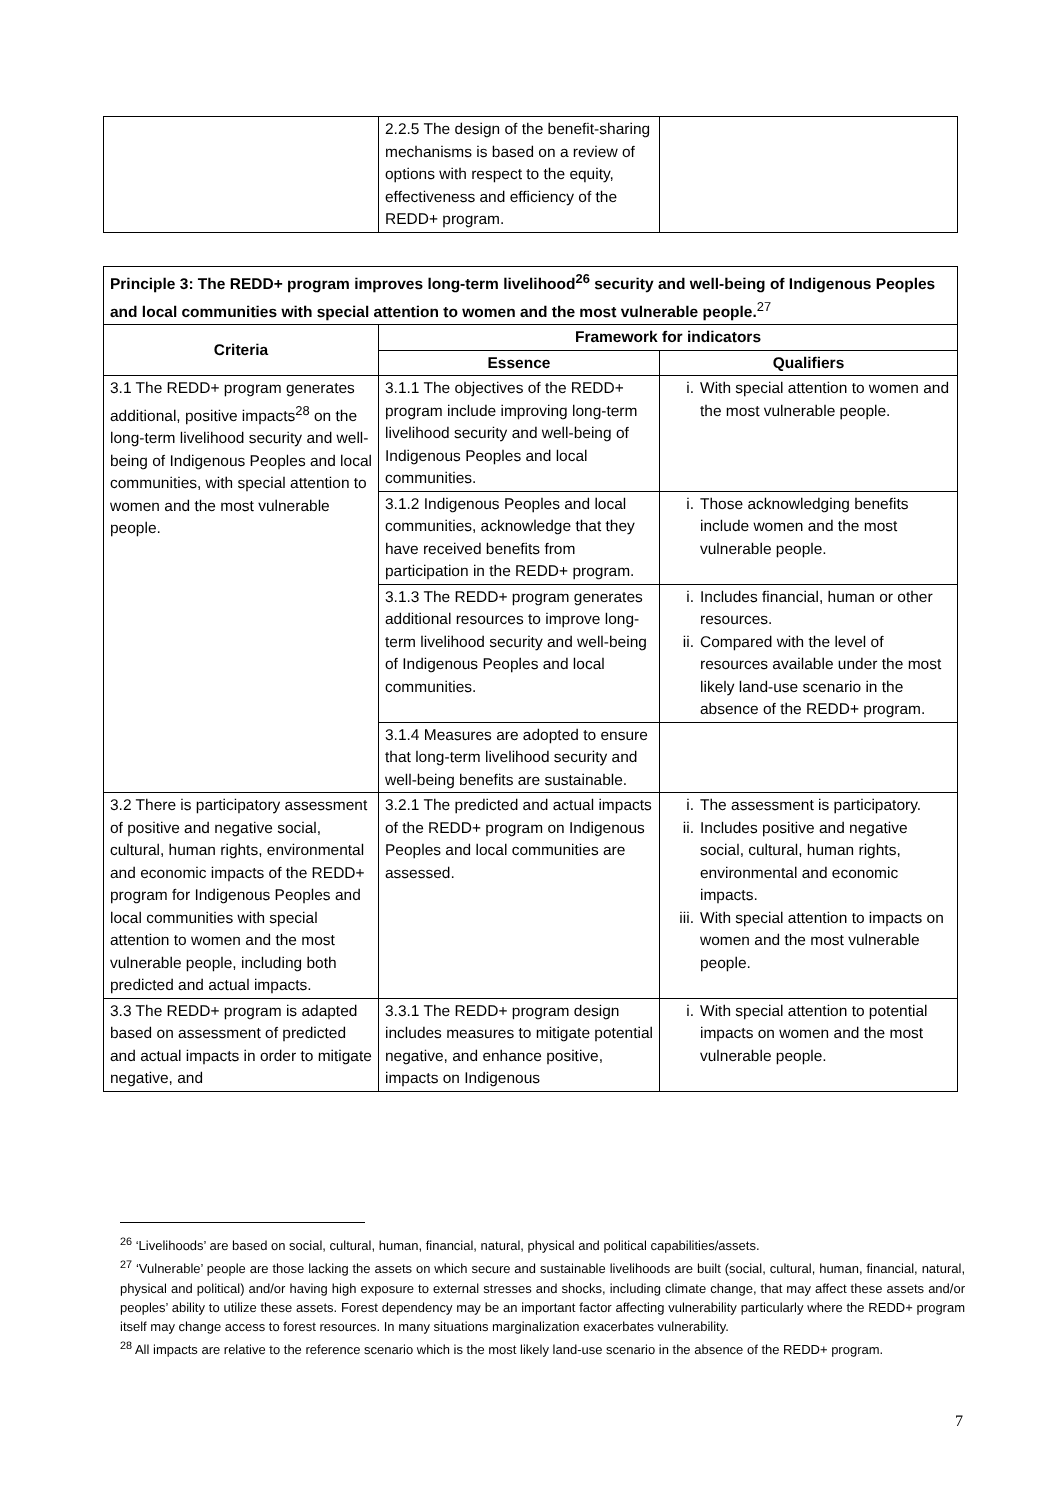| | 2.2.5 The design of the benefit-sharing mechanisms is based on a review of options with respect to the equity, effectiveness and efficiency of the REDD+ program. | |
| Principle 3: The REDD+ program improves long-term livelihood<sup>26</sup> security and well-being of Indigenous Peoples and local communities with special attention to women and the most vulnerable people.<sup>27</sup> | | |
| --- | --- | --- |
| Criteria | Framework for indicators | |
| | Essence | Qualifiers |
| 3.1 The REDD+ program generates additional, positive impacts<sup>28</sup> on the long-term livelihood security and well-being of Indigenous Peoples and local communities, with special attention to women and the most vulnerable people. | 3.1.1 The objectives of the REDD+ program include improving long-term livelihood security and well-being of Indigenous Peoples and local communities. | i. With special attention to women and the most vulnerable people. |
| | 3.1.2 Indigenous Peoples and local communities, acknowledge that they have received benefits from participation in the REDD+ program. | i. Those acknowledging benefits include women and the most vulnerable people. |
| | 3.1.3 The REDD+ program generates additional resources to improve long-term livelihood security and well-being of Indigenous Peoples and local communities. | i. Includes financial, human or other resources. ii. Compared with the level of resources available under the most likely land-use scenario in the absence of the REDD+ program. |
| | 3.1.4 Measures are adopted to ensure that long-term livelihood security and well-being benefits are sustainable. | |
| 3.2 There is participatory assessment of positive and negative social, cultural, human rights, environmental and economic impacts of the REDD+ program for Indigenous Peoples and local communities with special attention to women and the most vulnerable people, including both predicted and actual impacts. | 3.2.1 The predicted and actual impacts of the REDD+ program on Indigenous Peoples and local communities are assessed. | i. The assessment is participatory. ii. Includes positive and negative social, cultural, human rights, environmental and economic impacts. iii. With special attention to impacts on women and the most vulnerable people. |
| 3.3 The REDD+ program is adapted based on assessment of predicted and actual impacts in order to mitigate negative, and | 3.3.1 The REDD+ program design includes measures to mitigate potential negative, and enhance positive, impacts on Indigenous | i. With special attention to potential impacts on women and the most vulnerable people. |
<sup>26</sup> ‘Livelihoods’ are based on social, cultural, human, financial, natural, physical and political capabilities/assets.
<sup>27</sup> ‘Vulnerable’ people are those lacking the assets on which secure and sustainable livelihoods are built (social, cultural, human, financial, natural, physical and political) and/or having high exposure to external stresses and shocks, including climate change, that may affect these assets and/or peoples’ ability to utilize these assets. Forest dependency may be an important factor affecting vulnerability particularly where the REDD+ program itself may change access to forest resources. In many situations marginalization exacerbates vulnerability.
<sup>28</sup> All impacts are relative to the reference scenario which is the most likely land-use scenario in the absence of the REDD+ program.
7